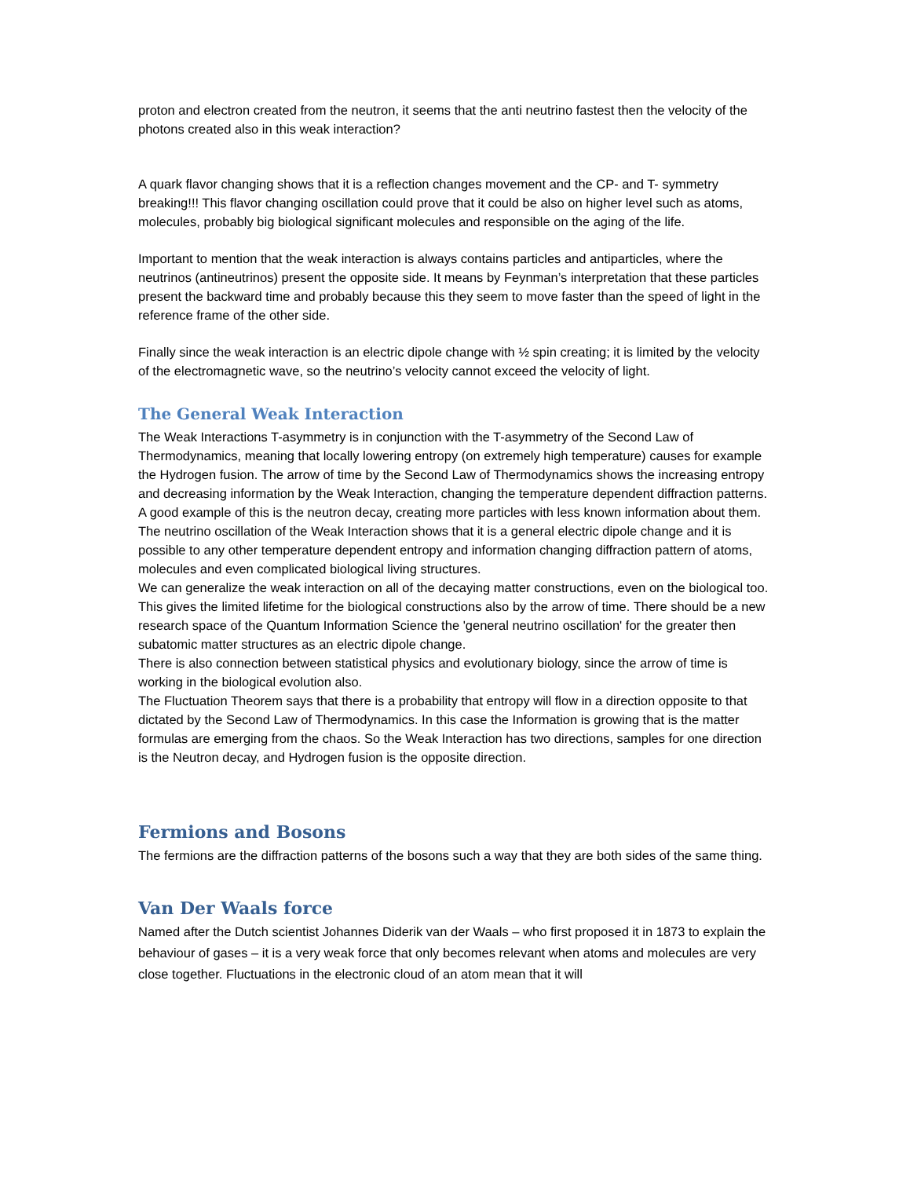proton and electron created from the neutron, it seems that the anti neutrino fastest then the velocity of the photons created also in this weak interaction?
A quark flavor changing shows that it is a reflection changes movement and the CP- and T- symmetry breaking!!! This flavor changing oscillation could prove that it could be also on higher level such as atoms, molecules, probably big biological significant molecules and responsible on the aging of the life.
Important to mention that the weak interaction is always contains particles and antiparticles, where the neutrinos (antineutrinos) present the opposite side. It means by Feynman’s interpretation that these particles present the backward time and probably because this they seem to move faster than the speed of light in the reference frame of the other side.
Finally since the weak interaction is an electric dipole change with ½ spin creating; it is limited by the velocity of the electromagnetic wave, so the neutrino’s velocity cannot exceed the velocity of light.
The General Weak Interaction
The Weak Interactions T-asymmetry is in conjunction with the T-asymmetry of the Second Law of Thermodynamics, meaning that locally lowering entropy (on extremely high temperature) causes for example the Hydrogen fusion. The arrow of time by the Second Law of Thermodynamics shows the increasing entropy and decreasing information by the Weak Interaction, changing the temperature dependent diffraction patterns. A good example of this is the neutron decay, creating more particles with less known information about them.
The neutrino oscillation of the Weak Interaction shows that it is a general electric dipole change and it is possible to any other temperature dependent entropy and information changing diffraction pattern of atoms, molecules and even complicated biological living structures.
We can generalize the weak interaction on all of the decaying matter constructions, even on the biological too. This gives the limited lifetime for the biological constructions also by the arrow of time. There should be a new research space of the Quantum Information Science the 'general neutrino oscillation' for the greater then subatomic matter structures as an electric dipole change.
There is also connection between statistical physics and evolutionary biology, since the arrow of time is working in the biological evolution also.
The Fluctuation Theorem says that there is a probability that entropy will flow in a direction opposite to that dictated by the Second Law of Thermodynamics. In this case the Information is growing that is the matter formulas are emerging from the chaos. So the Weak Interaction has two directions, samples for one direction is the Neutron decay, and Hydrogen fusion is the opposite direction.
Fermions and Bosons
The fermions are the diffraction patterns of the bosons such a way that they are both sides of the same thing.
Van Der Waals force
Named after the Dutch scientist Johannes Diderik van der Waals – who first proposed it in 1873 to explain the behaviour of gases – it is a very weak force that only becomes relevant when atoms and molecules are very close together. Fluctuations in the electronic cloud of an atom mean that it will